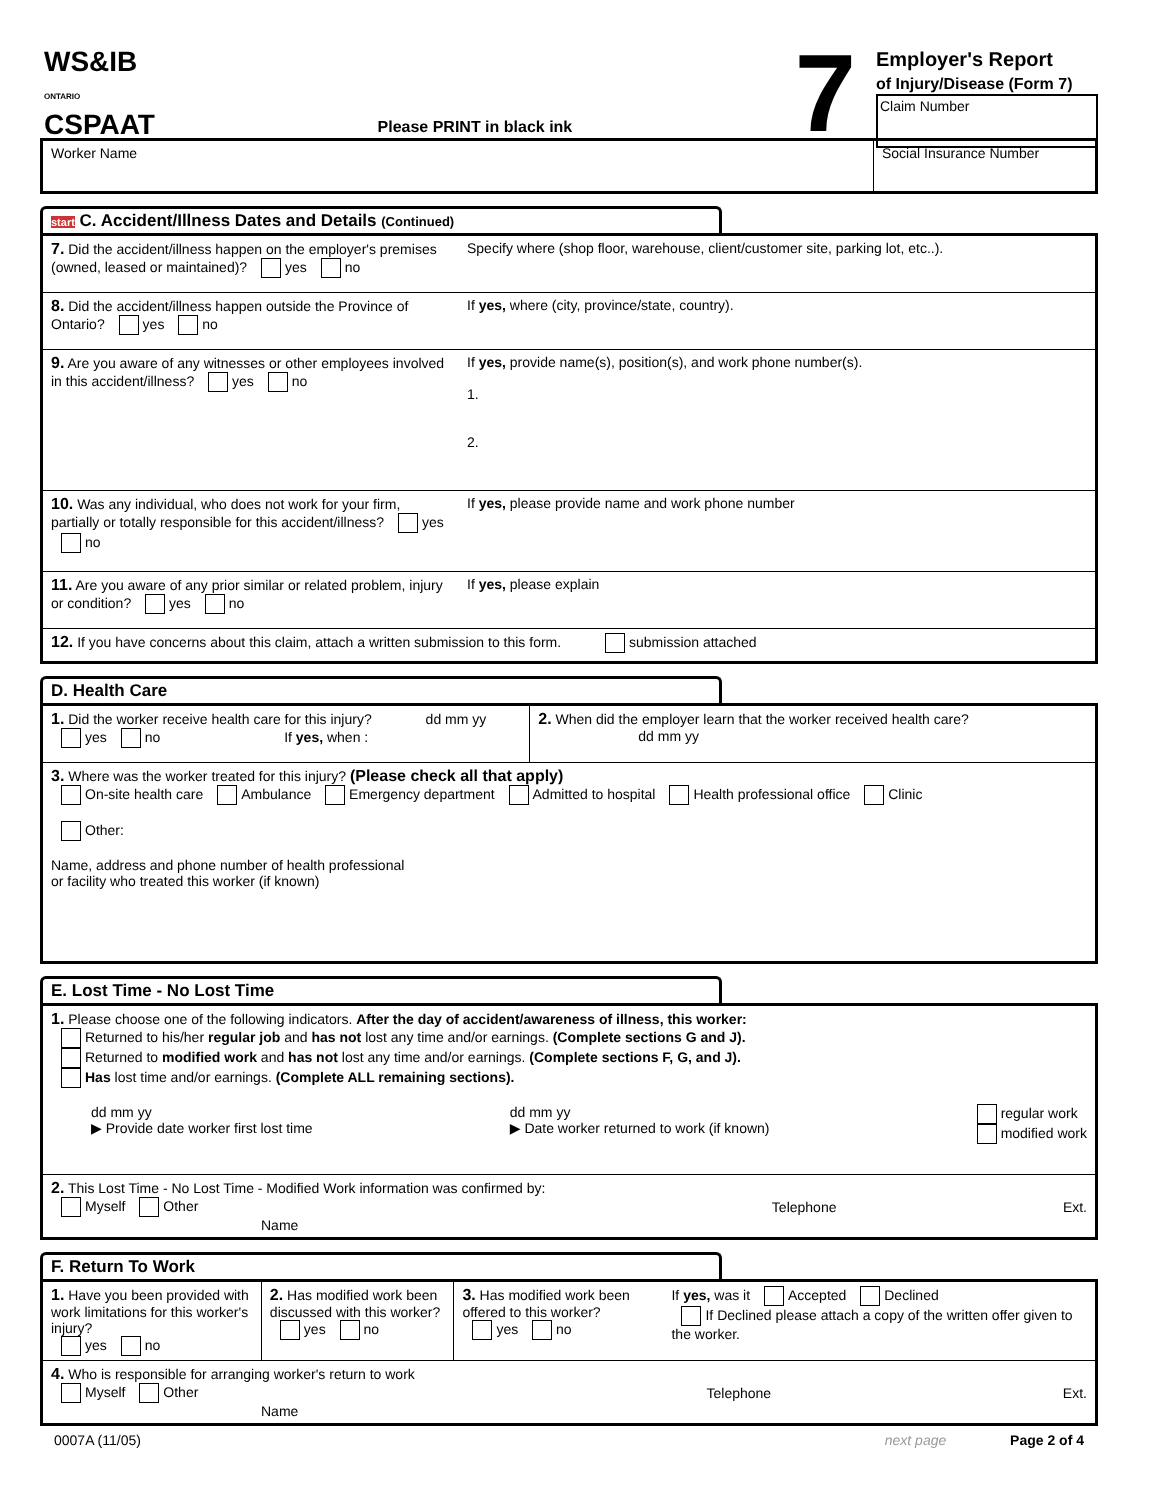WS&IB
ONTARIO
CSPAAT
Please PRINT in black ink
7
Employer's Report
of Injury/Disease (Form 7)
Claim Number
Worker Name Social Insurance Number
start C. Accident/Illness Dates and Details (Continued)
7. Did the accident/illness happen on the employer's premises (owned, leased or maintained)? yes no
Specify where (shop floor, warehouse, client/customer site, parking lot, etc..).
8. Did the accident/illness happen outside the Province of Ontario? yes no
If yes, where (city, province/state, country).
9. Are you aware of any witnesses or other employees involved in this accident/illness? yes no
If yes, provide name(s), position(s), and work phone number(s).
1.
2.
10. Was any individual, who does not work for your firm, partially or totally responsible for this accident/illness? yes no
If yes, please provide name and work phone number
11. Are you aware of any prior similar or related problem, injury or condition? yes no
If yes, please explain
12. If you have concerns about this claim, attach a written submission to this form. submission attached
D. Health Care
1. Did the worker receive health care for this injury? dd mm yy
yes no If yes, when :
2. When did the employer learn that the worker received health care? dd mm yy
3. Where was the worker treated for this injury? (Please check all that apply)
On-site health care Ambulance Emergency department Admitted to hospital Health professional office Clinic
Other:
Name, address and phone number of health professional
or facility who treated this worker (if known)
E. Lost Time - No Lost Time
1. Please choose one of the following indicators. After the day of accident/awareness of illness, this worker:
Returned to his/her regular job and has not lost any time and/or earnings. (Complete sections G and J).
Returned to modified work and has not lost any time and/or earnings. (Complete sections F, G, and J).
Has lost time and/or earnings. (Complete ALL remaining sections).
dd mm yy
▶ Provide date worker first lost time dd mm yy
▶ Date worker returned to work (if known) regular work
modified work
2. This Lost Time - No Lost Time - Modified Work information was confirmed by:
Myself Other
Name Telephone Ext.
F. Return To Work
1. Have you been provided with work limitations for this worker's injury?
yes no
2. Has modified work been discussed with this worker?
yes no
3. Has modified work been offered to this worker?
yes no
If yes, was it Accepted Declined
If Declined please attach a copy of the written offer given to the worker.
4. Who is responsible for arranging worker's return to work
Myself Other
Name Telephone Ext.
0007A (11/05) next page Page 2 of 4